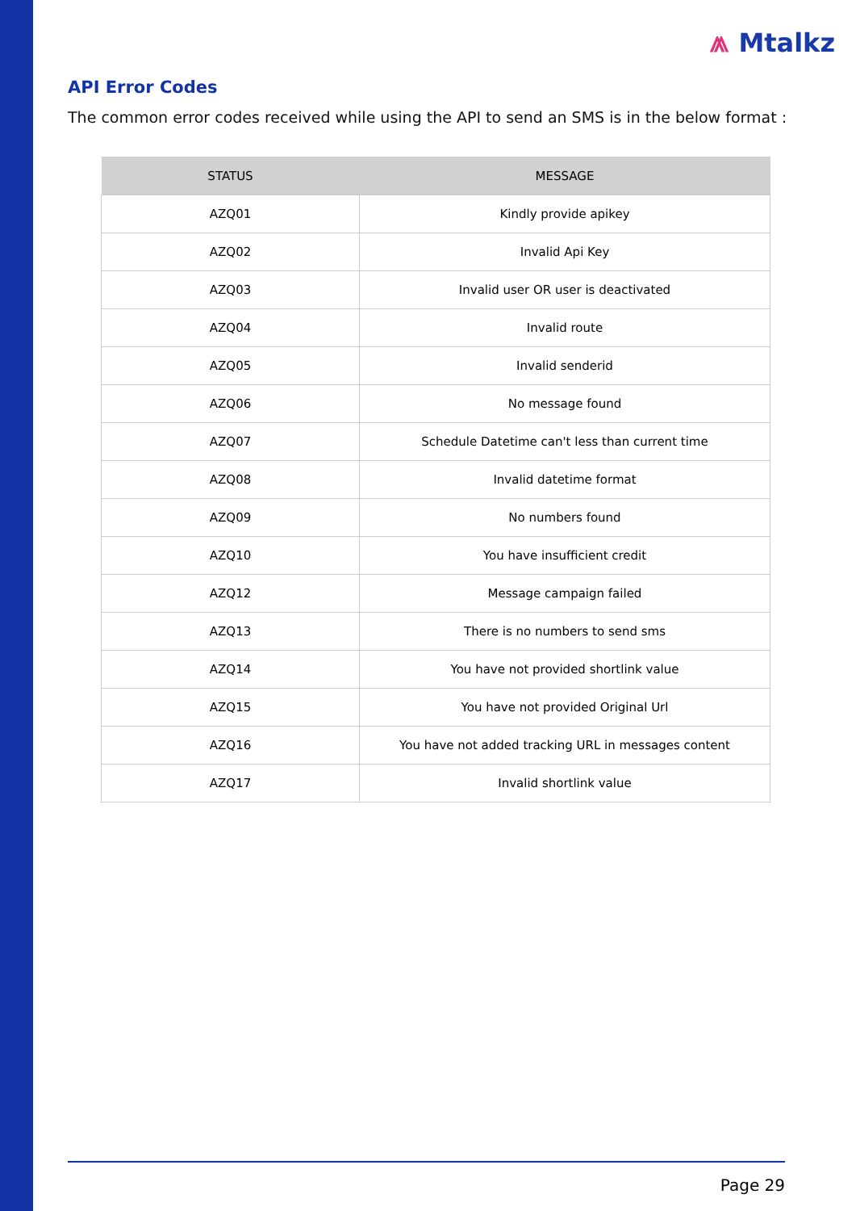⩕ Mtalkz
API Error Codes
The common error codes received while using the API to send an SMS is in the below format :
| STATUS | MESSAGE |
| --- | --- |
| AZQ01 | Kindly provide apikey |
| AZQ02 | Invalid Api Key |
| AZQ03 | Invalid user OR user is deactivated |
| AZQ04 | Invalid route |
| AZQ05 | Invalid senderid |
| AZQ06 | No message found |
| AZQ07 | Schedule Datetime can't less than current time |
| AZQ08 | Invalid datetime format |
| AZQ09 | No numbers found |
| AZQ10 | You have insufficient credit |
| AZQ12 | Message campaign failed |
| AZQ13 | There is no numbers to send sms |
| AZQ14 | You have not provided shortlink value |
| AZQ15 | You have not provided Original Url |
| AZQ16 | You have not added tracking URL in messages content |
| AZQ17 | Invalid shortlink value |
Page 29